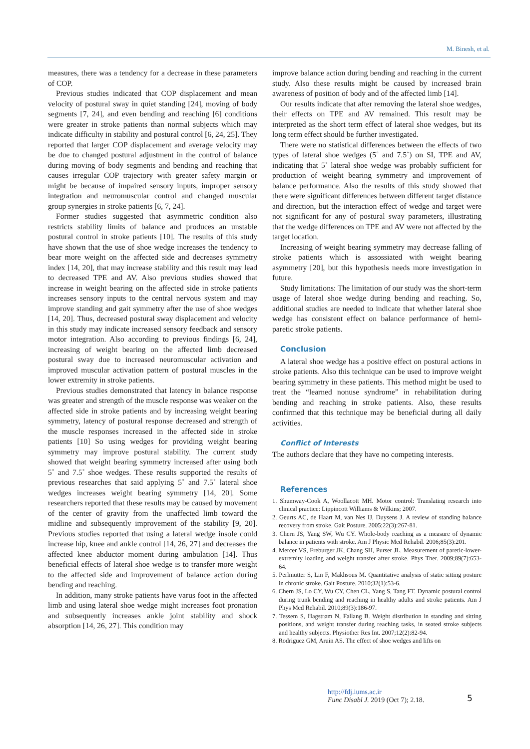M. Binesh, et al.
measures, there was a tendency for a decrease in these parameters of COP.
Previous studies indicated that COP displacement and mean velocity of postural sway in quiet standing [24], moving of body segments [7, 24], and even bending and reaching [6] conditions were greater in stroke patients than normal subjects which may indicate difficulty in stability and postural control [6, 24, 25]. They reported that larger COP displacement and average velocity may be due to changed postural adjustment in the control of balance during moving of body segments and bending and reaching that causes irregular COP trajectory with greater safety margin or might be because of impaired sensory inputs, improper sensory integration and neuromuscular control and changed muscular group synergies in stroke patients [6, 7, 24].
Former studies suggested that asymmetric condition also restricts stability limits of balance and produces an unstable postural control in stroke patients [10]. The results of this study have shown that the use of shoe wedge increases the tendency to bear more weight on the affected side and decreases symmetry index [14, 20], that may increase stability and this result may lead to decreased TPE and AV. Also previous studies showed that increase in weight bearing on the affected side in stroke patients increases sensory inputs to the central nervous system and may improve standing and gait symmetry after the use of shoe wedges [14, 20]. Thus, decreased postural sway displacement and velocity in this study may indicate increased sensory feedback and sensory motor integration. Also according to previous findings [6, 24], increasing of weight bearing on the affected limb decreased postural sway due to increased neuromuscular activation and improved muscular activation pattern of postural muscles in the lower extremity in stroke patients.
Previous studies demonstrated that latency in balance response was greater and strength of the muscle response was weaker on the affected side in stroke patients and by increasing weight bearing symmetry, latency of postural response decreased and strength of the muscle responses increased in the affected side in stroke patients [10] So using wedges for providing weight bearing symmetry may improve postural stability. The current study showed that weight bearing symmetry increased after using both 5˚ and 7.5˚ shoe wedges. These results supported the results of previous researches that said applying 5˚ and 7.5˚ lateral shoe wedges increases weight bearing symmetry [14, 20]. Some researchers reported that these results may be caused by movement of the center of gravity from the unaffected limb toward the midline and subsequently improvement of the stability [9, 20]. Previous studies reported that using a lateral wedge insole could increase hip, knee and ankle control [14, 26, 27] and decreases the affected knee abductor moment during ambulation [14]. Thus beneficial effects of lateral shoe wedge is to transfer more weight to the affected side and improvement of balance action during bending and reaching.
In addition, many stroke patients have varus foot in the affected limb and using lateral shoe wedge might increases foot pronation and subsequently increases ankle joint stability and shock absorption [14, 26, 27]. This condition may
improve balance action during bending and reaching in the current study. Also these results might be caused by increased brain awareness of position of body and of the affected limb [14].
Our results indicate that after removing the lateral shoe wedges, their effects on TPE and AV remained. This result may be interpreted as the short term effect of lateral shoe wedges, but its long term effect should be further investigated.
There were no statistical differences between the effects of two types of lateral shoe wedges (5˚ and 7.5˚) on SI, TPE and AV, indicating that 5˚ lateral shoe wedge was probably sufficient for production of weight bearing symmetry and improvement of balance performance. Also the results of this study showed that there were significant differences between different target distance and direction, but the interaction effect of wedge and target were not significant for any of postural sway parameters, illustrating that the wedge differences on TPE and AV were not affected by the target location.
Increasing of weight bearing symmetry may decrease falling of stroke patients which is assossiated with weight bearing asymmetry [20], but this hypothesis needs more investigation in future.
Study limitations: The limitation of our study was the short-term usage of lateral shoe wedge during bending and reaching. So, additional studies are needed to indicate that whether lateral shoe wedge has consistent effect on balance performance of hemi-paretic stroke patients.
Conclusion
A lateral shoe wedge has a positive effect on postural actions in stroke patients. Also this technique can be used to improve weight bearing symmetry in these patients. This method might be used to treat the “learned nonuse syndrome” in rehabilitation during bending and reaching in stroke patients. Also, these results confirmed that this technique may be beneficial during all daily activities.
Conflict of Interests
The authors declare that they have no competing interests.
References
1. Shumway-Cook A, Woollacott MH. Motor control: Translating research into clinical practice: Lippincott Williams & Wilkins; 2007.
2. Geurts AC, de Haart M, van Nes IJ, Duysens J. A review of standing balance recovery from stroke. Gait Posture. 2005;22(3):267-81.
3. Chern JS, Yang SW, Wu CY. Whole-body reaching as a measure of dynamic balance in patients with stroke. Am J Physic Med Rehabil. 2006;85(3):201.
4. Mercer VS, Freburger JK, Chang SH, Purser JL. Measurement of paretic-lower-extremity loading and weight transfer after stroke. Phys Ther. 2009;89(7):653-64.
5. Perlmutter S, Lin F, Makhsous M. Quantitative analysis of static sitting posture in chronic stroke. Gait Posture. 2010;32(1):53-6.
6. Chern JS, Lo CY, Wu CY, Chen CL, Yang S, Tang FT. Dynamic postural control during trunk bending and reaching in healthy adults and stroke patients. Am J Phys Med Rehabil. 2010;89(3):186-97.
7. Tessem S, Hagstrøm N, Fallang B. Weight distribution in standing and sitting positions, and weight transfer during reaching tasks, in seated stroke subjects and healthy subjects. Physiother Res Int. 2007;12(2):82-94.
8. Rodriguez GM, Aruin AS. The effect of shoe wedges and lifts on
http://fdj.iums.ac.ir
Func Disabl J. 2019 (Oct 7); 2.18.
5